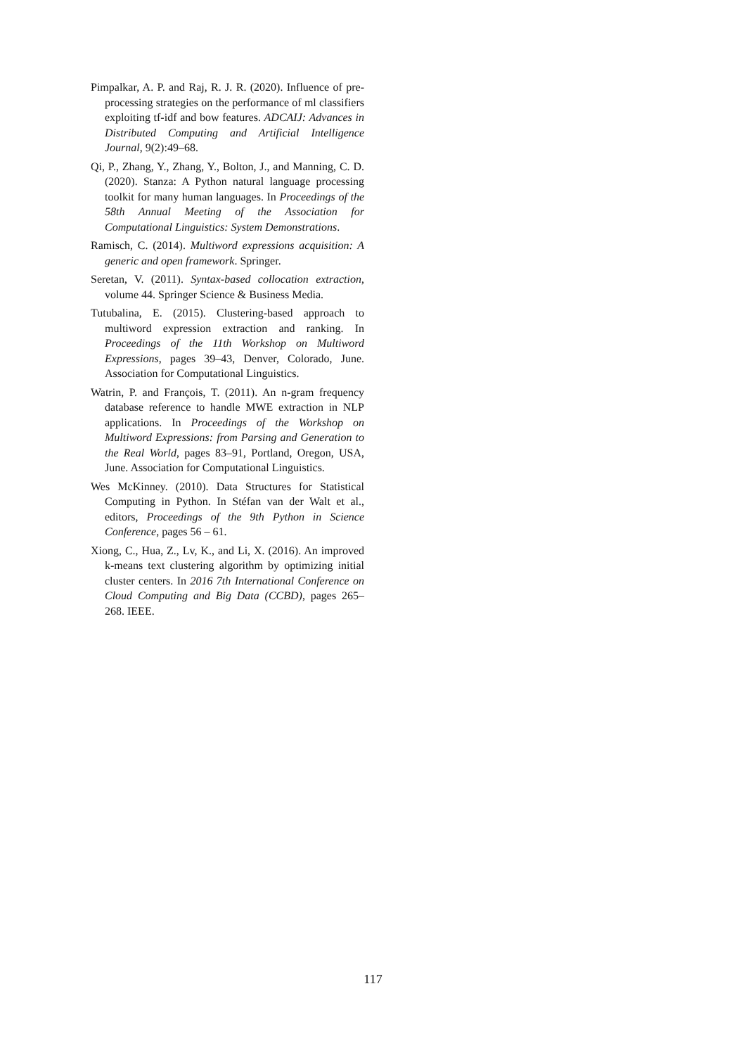Pimpalkar, A. P. and Raj, R. J. R. (2020). Influence of pre-processing strategies on the performance of ml classifiers exploiting tf-idf and bow features. ADCAIJ: Advances in Distributed Computing and Artificial Intelligence Journal, 9(2):49–68.
Qi, P., Zhang, Y., Zhang, Y., Bolton, J., and Manning, C. D. (2020). Stanza: A Python natural language processing toolkit for many human languages. In Proceedings of the 58th Annual Meeting of the Association for Computational Linguistics: System Demonstrations.
Ramisch, C. (2014). Multiword expressions acquisition: A generic and open framework. Springer.
Seretan, V. (2011). Syntax-based collocation extraction, volume 44. Springer Science & Business Media.
Tutubalina, E. (2015). Clustering-based approach to multiword expression extraction and ranking. In Proceedings of the 11th Workshop on Multiword Expressions, pages 39–43, Denver, Colorado, June. Association for Computational Linguistics.
Watrin, P. and François, T. (2011). An n-gram frequency database reference to handle MWE extraction in NLP applications. In Proceedings of the Workshop on Multiword Expressions: from Parsing and Generation to the Real World, pages 83–91, Portland, Oregon, USA, June. Association for Computational Linguistics.
Wes McKinney. (2010). Data Structures for Statistical Computing in Python. In Stéfan van der Walt et al., editors, Proceedings of the 9th Python in Science Conference, pages 56 – 61.
Xiong, C., Hua, Z., Lv, K., and Li, X. (2016). An improved k-means text clustering algorithm by optimizing initial cluster centers. In 2016 7th International Conference on Cloud Computing and Big Data (CCBD), pages 265–268. IEEE.
117